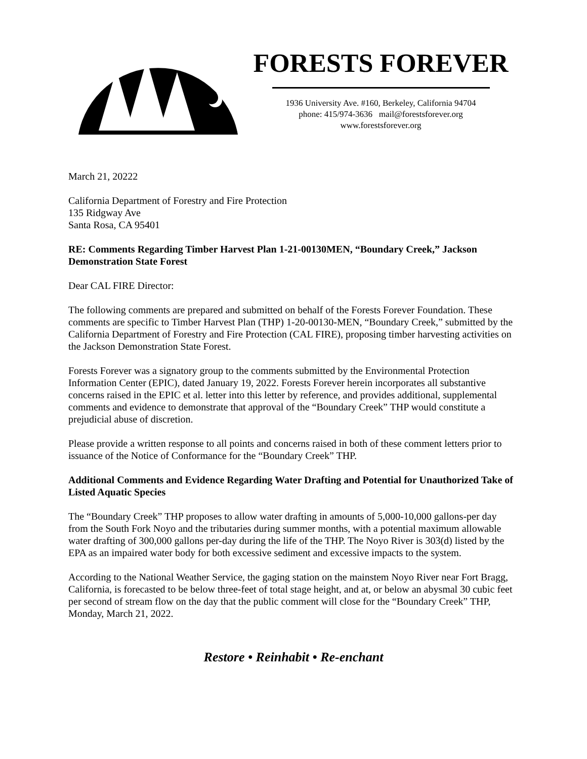FORESTS FOREVER
1936 University Ave. #160, Berkeley, California 94704
phone: 415/974-3636 mail@forestsforever.org
www.forestsforever.org
March 21, 20222
California Department of Forestry and Fire Protection
135 Ridgway Ave
Santa Rosa, CA 95401
RE: Comments Regarding Timber Harvest Plan 1-21-00130MEN, “Boundary Creek,” Jackson Demonstration State Forest
Dear CAL FIRE Director:
The following comments are prepared and submitted on behalf of the Forests Forever Foundation. These comments are specific to Timber Harvest Plan (THP) 1-20-00130-MEN, “Boundary Creek,” submitted by the California Department of Forestry and Fire Protection (CAL FIRE), proposing timber harvesting activities on the Jackson Demonstration State Forest.
Forests Forever was a signatory group to the comments submitted by the Environmental Protection Information Center (EPIC), dated January 19, 2022. Forests Forever herein incorporates all substantive concerns raised in the EPIC et al. letter into this letter by reference, and provides additional, supplemental comments and evidence to demonstrate that approval of the “Boundary Creek” THP would constitute a prejudicial abuse of discretion.
Please provide a written response to all points and concerns raised in both of these comment letters prior to issuance of the Notice of Conformance for the “Boundary Creek” THP.
Additional Comments and Evidence Regarding Water Drafting and Potential for Unauthorized Take of Listed Aquatic Species
The “Boundary Creek” THP proposes to allow water drafting in amounts of 5,000-10,000 gallons-per day from the South Fork Noyo and the tributaries during summer months, with a potential maximum allowable water drafting of 300,000 gallons per-day during the life of the THP. The Noyo River is 303(d) listed by the EPA as an impaired water body for both excessive sediment and excessive impacts to the system.
According to the National Weather Service, the gaging station on the mainstem Noyo River near Fort Bragg, California, is forecasted to be below three-feet of total stage height, and at, or below an abysmal 30 cubic feet per second of stream flow on the day that the public comment will close for the “Boundary Creek” THP, Monday, March 21, 2022.
Restore • Reinhabit • Re-enchant